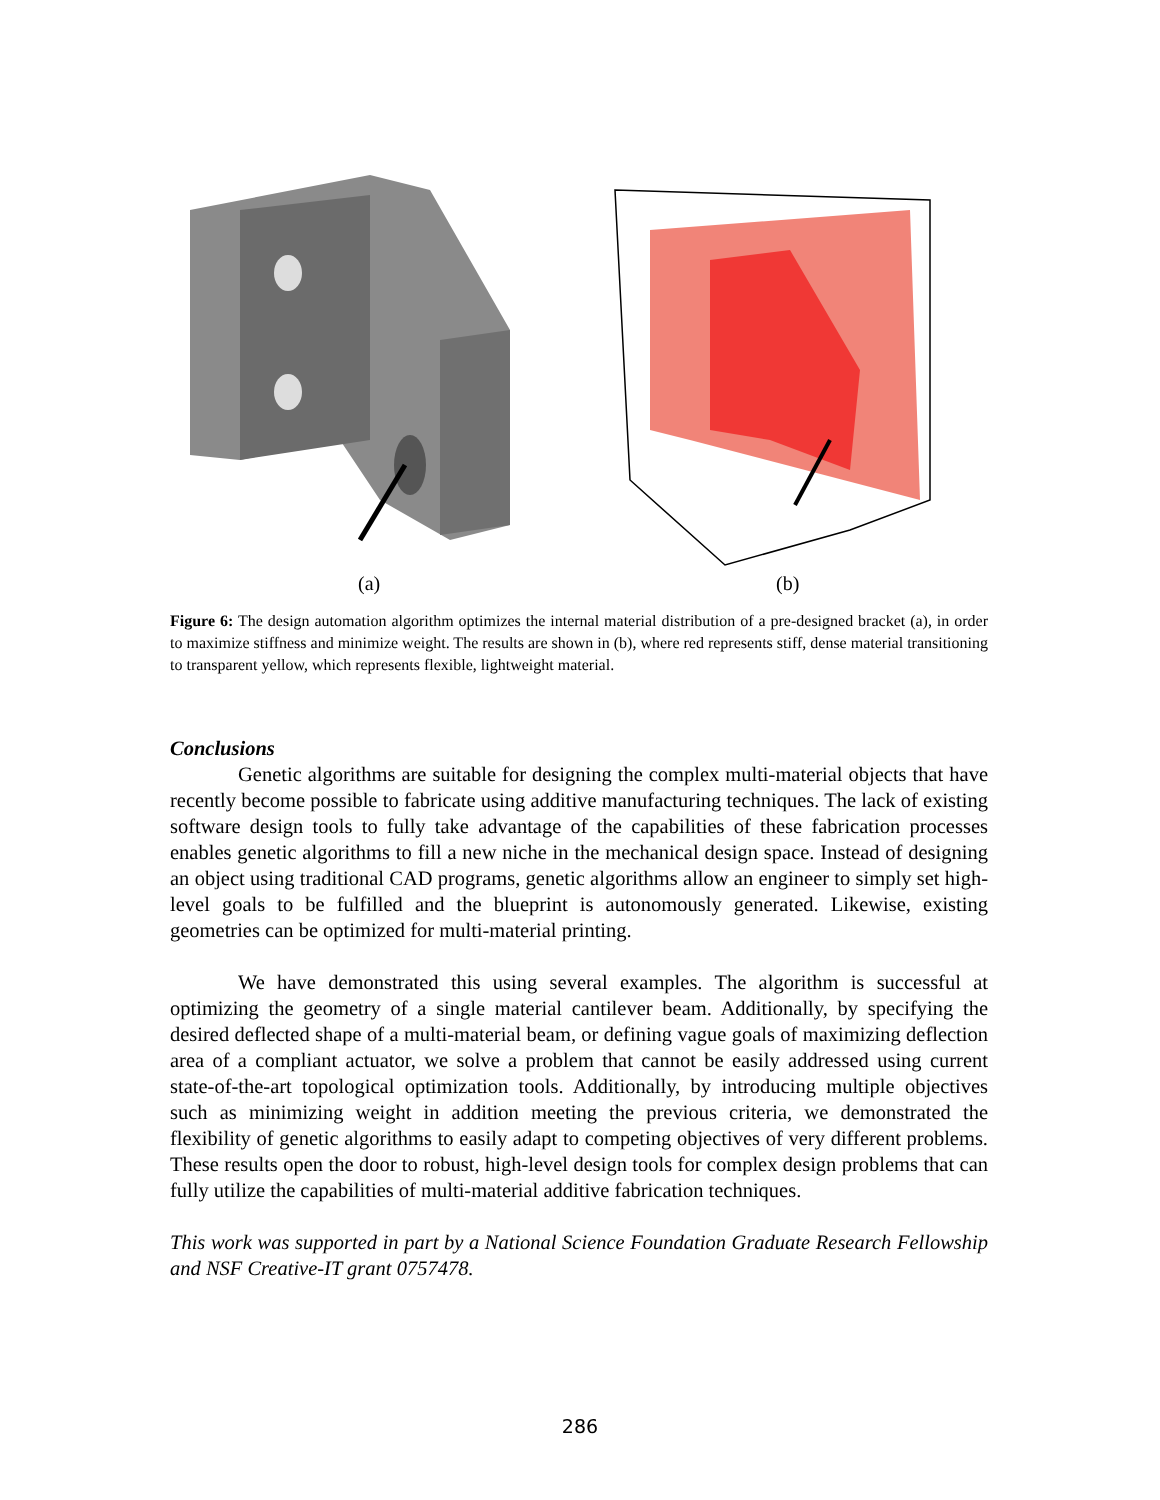(a) (b)
Figure 6: The design automation algorithm optimizes the internal material distribution of a pre-designed bracket (a), in order to maximize stiffness and minimize weight. The results are shown in (b), where red represents stiff, dense material transitioning to transparent yellow, which represents flexible, lightweight material.
Conclusions
Genetic algorithms are suitable for designing the complex multi-material objects that have recently become possible to fabricate using additive manufacturing techniques. The lack of existing software design tools to fully take advantage of the capabilities of these fabrication processes enables genetic algorithms to fill a new niche in the mechanical design space. Instead of designing an object using traditional CAD programs, genetic algorithms allow an engineer to simply set high-level goals to be fulfilled and the blueprint is autonomously generated. Likewise, existing geometries can be optimized for multi-material printing.
We have demonstrated this using several examples. The algorithm is successful at optimizing the geometry of a single material cantilever beam. Additionally, by specifying the desired deflected shape of a multi-material beam, or defining vague goals of maximizing deflection area of a compliant actuator, we solve a problem that cannot be easily addressed using current state-of-the-art topological optimization tools. Additionally, by introducing multiple objectives such as minimizing weight in addition meeting the previous criteria, we demonstrated the flexibility of genetic algorithms to easily adapt to competing objectives of very different problems. These results open the door to robust, high-level design tools for complex design problems that can fully utilize the capabilities of multi-material additive fabrication techniques.
This work was supported in part by a National Science Foundation Graduate Research Fellowship and NSF Creative-IT grant 0757478.
286